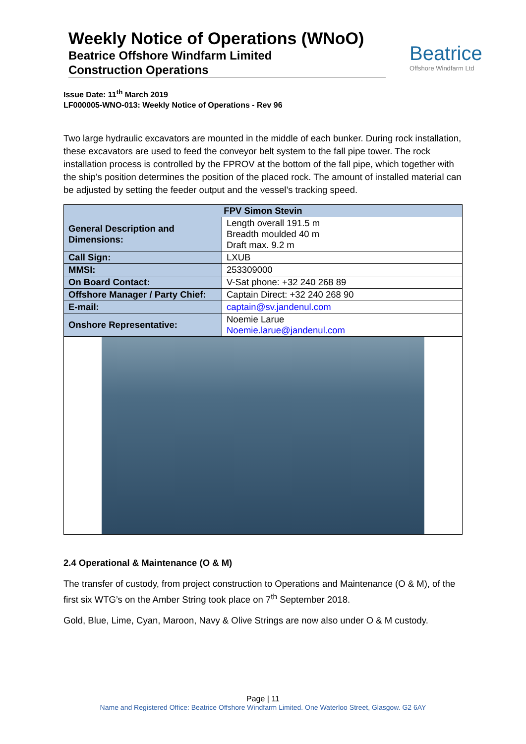Weekly Notice of Operations (WNoO)
Beatrice Offshore Windfarm Limited
Construction Operations
Beatrice
Offshore Windfarm Ltd
Issue Date: 11<sup>th</sup> March 2019
LF000005-WNO-013: Weekly Notice of Operations - Rev 96
Two large hydraulic excavators are mounted in the middle of each bunker. During rock installation, these excavators are used to feed the conveyor belt system to the fall pipe tower. The rock installation process is controlled by the FPROV at the bottom of the fall pipe, which together with the ship’s position determines the position of the placed rock. The amount of installed material can be adjusted by setting the feeder output and the vessel’s tracking speed.
| FPV Simon Stevin | |
| --- | --- |
| General Description and Dimensions: | Length overall 191.5 m Breadth moulded 40 m Draft max. 9.2 m |
| Call Sign: | LXUB |
| MMSI: | 253309000 |
| On Board Contact: | V-Sat phone: +32 240 268 89 |
| Offshore Manager / Party Chief: | Captain Direct: +32 240 268 90 |
| E-mail: | captain@sv.jandenul.com |
| Onshore Representative: | Noemie Larue Noemie.larue@jandenul.com |
2.4 Operational & Maintenance (O & M)
The transfer of custody, from project construction to Operations and Maintenance (O & M), of the first six WTG’s on the Amber String took place on 7<sup>th</sup> September 2018.
Gold, Blue, Lime, Cyan, Maroon, Navy & Olive Strings are now also under O & M custody.
Page | 11
Name and Registered Office: Beatrice Offshore Windfarm Limited. One Waterloo Street, Glasgow. G2 6AY